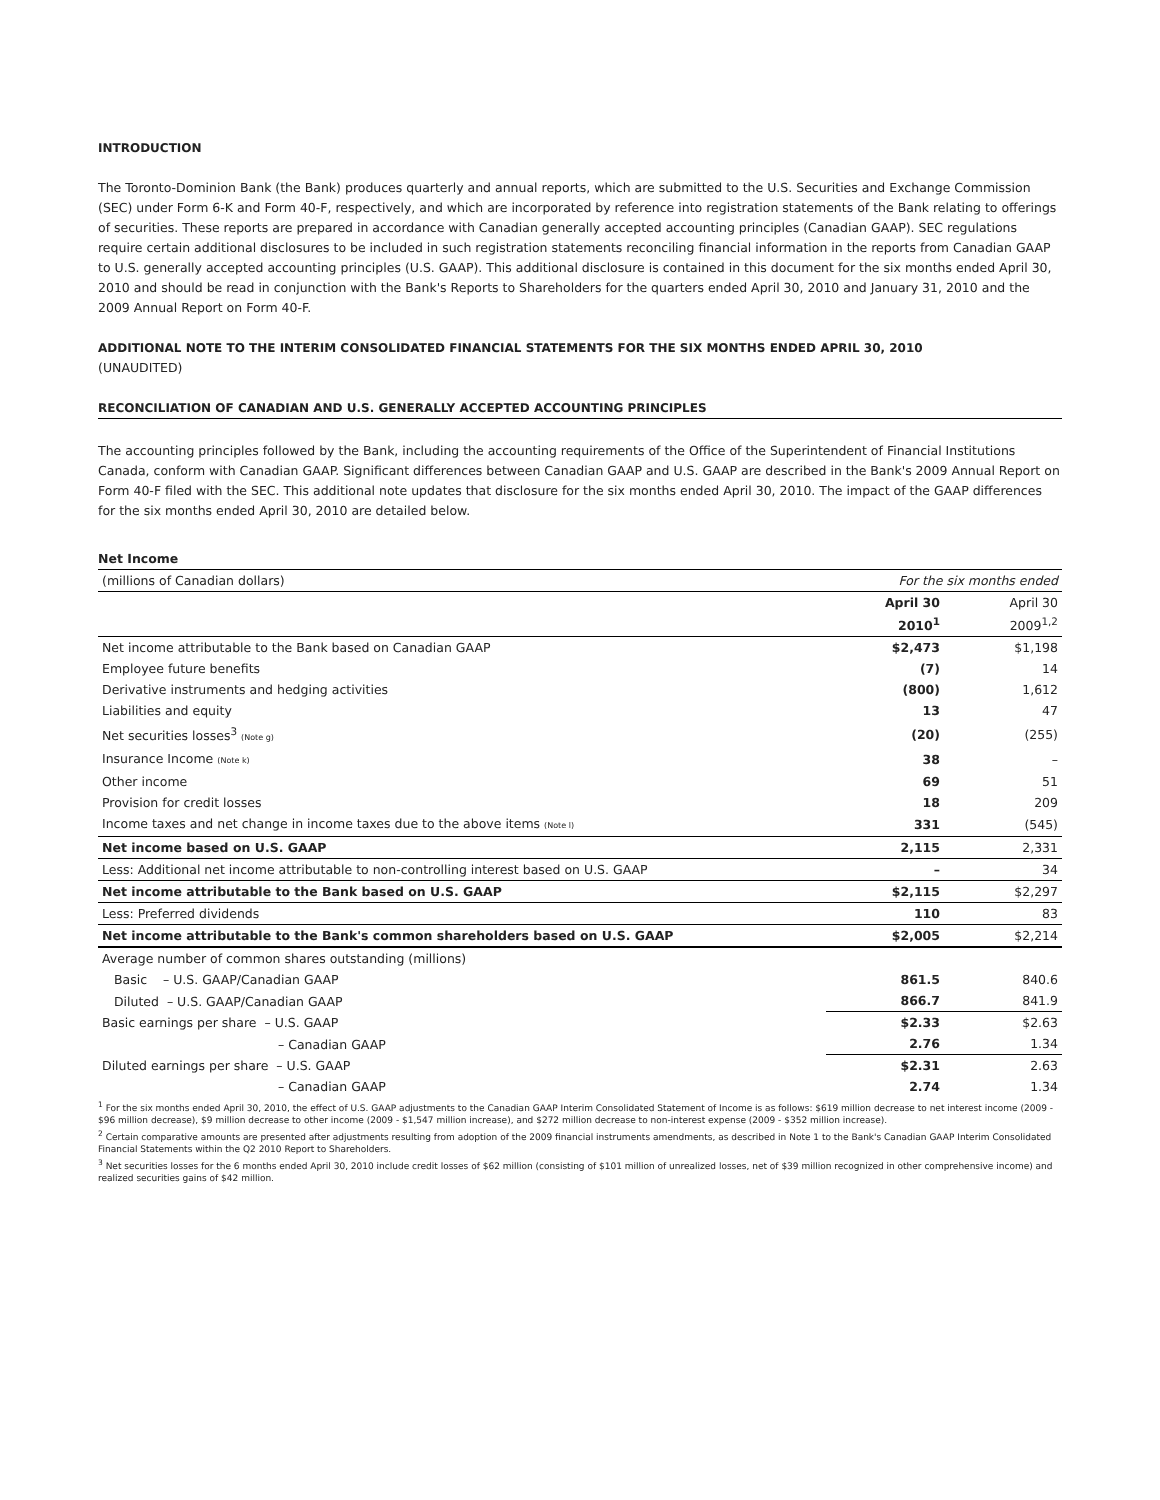INTRODUCTION
The Toronto-Dominion Bank (the Bank) produces quarterly and annual reports, which are submitted to the U.S. Securities and Exchange Commission (SEC) under Form 6-K and Form 40-F, respectively, and which are incorporated by reference into registration statements of the Bank relating to offerings of securities. These reports are prepared in accordance with Canadian generally accepted accounting principles (Canadian GAAP). SEC regulations require certain additional disclosures to be included in such registration statements reconciling financial information in the reports from Canadian GAAP to U.S. generally accepted accounting principles (U.S. GAAP). This additional disclosure is contained in this document for the six months ended April 30, 2010 and should be read in conjunction with the Bank's Reports to Shareholders for the quarters ended April 30, 2010 and January 31, 2010 and the 2009 Annual Report on Form 40-F.
ADDITIONAL NOTE TO THE INTERIM CONSOLIDATED FINANCIAL STATEMENTS FOR THE SIX MONTHS ENDED APRIL 30, 2010
(UNAUDITED)
RECONCILIATION OF CANADIAN AND U.S. GENERALLY ACCEPTED ACCOUNTING PRINCIPLES
The accounting principles followed by the Bank, including the accounting requirements of the Office of the Superintendent of Financial Institutions Canada, conform with Canadian GAAP. Significant differences between Canadian GAAP and U.S. GAAP are described in the Bank's 2009 Annual Report on Form 40-F filed with the SEC. This additional note updates that disclosure for the six months ended April 30, 2010. The impact of the GAAP differences for the six months ended April 30, 2010 are detailed below.
Net Income
| (millions of Canadian dollars) | For the six months ended | |
| | April 30 2010<sup>1</sup> | April 30 2009<sup>1,2</sup> |
| Net income attributable to the Bank based on Canadian GAAP | $2,473 | $1,198 |
| Employee future benefits | (7) | 14 |
| Derivative instruments and hedging activities | (800) | 1,612 |
| Liabilities and equity | 13 | 47 |
| Net securities losses<sup>3</sup> (Note g) | (20) | (255) |
| Insurance Income (Note k) | 38 | – |
| Other income | 69 | 51 |
| Provision for credit losses | 18 | 209 |
| Income taxes and net change in income taxes due to the above items (Note l) | 331 | (545) |
| Net income based on U.S. GAAP | 2,115 | 2,331 |
| Less: Additional net income attributable to non-controlling interest based on U.S. GAAP | – | 34 |
| Net income attributable to the Bank based on U.S. GAAP | $2,115 | $2,297 |
| Less: Preferred dividends | 110 | 83 |
| Net income attributable to the Bank's common shareholders based on U.S. GAAP | $2,005 | $2,214 |
| Average number of common shares outstanding (millions) | | |
| Basic – U.S. GAAP/Canadian GAAP | 861.5 | 840.6 |
| Diluted – U.S. GAAP/Canadian GAAP | 866.7 | 841.9 |
| Basic earnings per share – U.S. GAAP | $2.33 | $2.63 |
| – Canadian GAAP | 2.76 | 1.34 |
| Diluted earnings per share – U.S. GAAP | $2.31 | 2.63 |
| – Canadian GAAP | 2.74 | 1.34 |
<sup>1</sup> For the six months ended April 30, 2010, the effect of U.S. GAAP adjustments to the Canadian GAAP Interim Consolidated Statement of Income is as follows: $619 million decrease to net interest income (2009 - $96 million decrease), $9 million decrease to other income (2009 - $1,547 million increase), and $272 million decrease to non-interest expense (2009 - $352 million increase).
<sup>2</sup> Certain comparative amounts are presented after adjustments resulting from adoption of the 2009 financial instruments amendments, as described in Note 1 to the Bank's Canadian GAAP Interim Consolidated Financial Statements within the Q2 2010 Report to Shareholders.
<sup>3</sup> Net securities losses for the 6 months ended April 30, 2010 include credit losses of $62 million (consisting of $101 million of unrealized losses, net of $39 million recognized in other comprehensive income) and realized securities gains of $42 million.